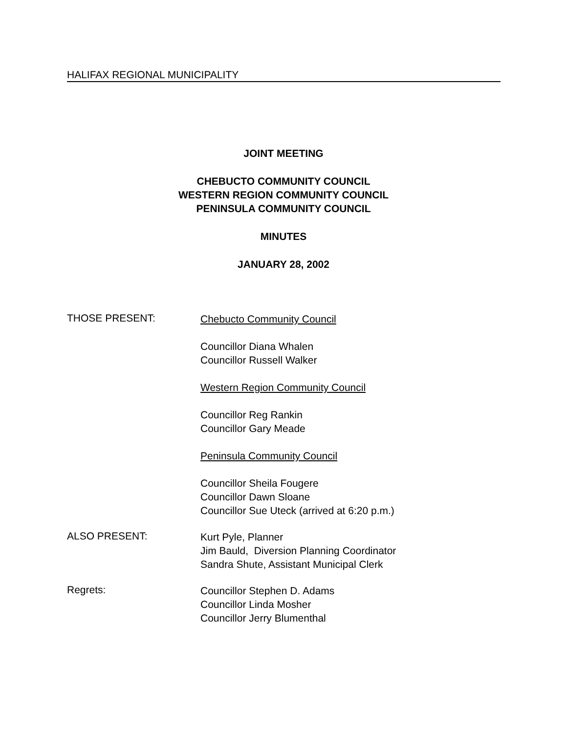HALIFAX REGIONAL MUNICIPALITY
JOINT MEETING
CHEBUCTO COMMUNITY COUNCIL
WESTERN REGION COMMUNITY COUNCIL
PENINSULA COMMUNITY COUNCIL
MINUTES
JANUARY 28, 2002
THOSE PRESENT:
Chebucto Community Council
Councillor Diana Whalen
Councillor Russell Walker
Western Region Community Council
Councillor Reg Rankin
Councillor Gary Meade
Peninsula Community Council
Councillor Sheila Fougere
Councillor Dawn Sloane
Councillor Sue Uteck (arrived at 6:20 p.m.)
ALSO PRESENT:
Kurt Pyle, Planner
Jim Bauld, Diversion Planning Coordinator
Sandra Shute, Assistant Municipal Clerk
Regrets:
Councillor Stephen D. Adams
Councillor Linda Mosher
Councillor Jerry Blumenthal